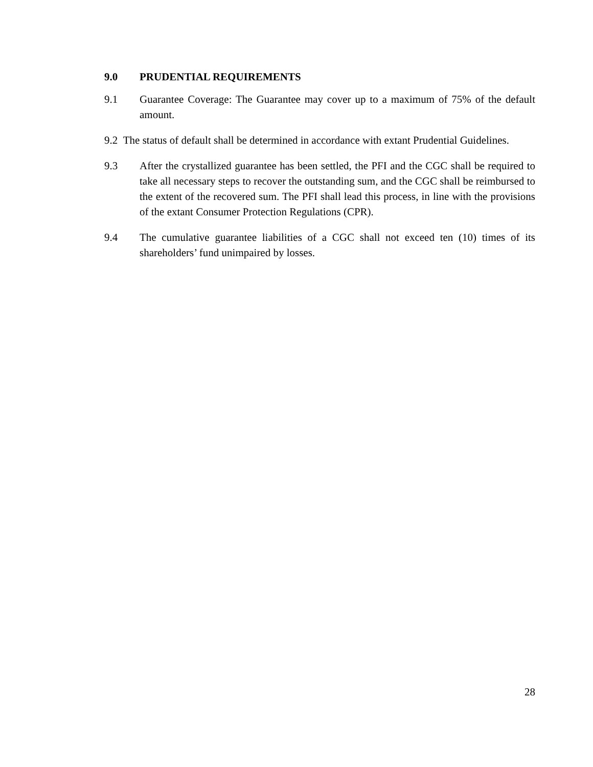9.0 PRUDENTIAL REQUIREMENTS
9.1 Guarantee Coverage: The Guarantee may cover up to a maximum of 75% of the default amount.
9.2 The status of default shall be determined in accordance with extant Prudential Guidelines.
9.3 After the crystallized guarantee has been settled, the PFI and the CGC shall be required to take all necessary steps to recover the outstanding sum, and the CGC shall be reimbursed to the extent of the recovered sum. The PFI shall lead this process, in line with the provisions of the extant Consumer Protection Regulations (CPR).
9.4 The cumulative guarantee liabilities of a CGC shall not exceed ten (10) times of its shareholders’ fund unimpaired by losses.
28